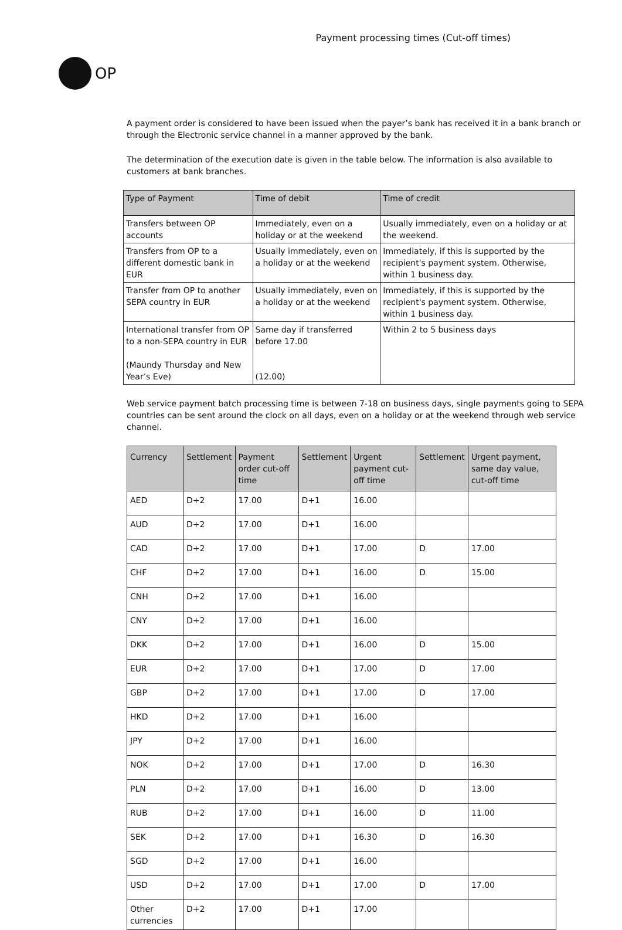OP
Payment processing times (Cut-off times)
A payment order is considered to have been issued when the payer’s bank has received it in a bank branch or through the Electronic service channel in a manner approved by the bank.
The determination of the execution date is given in the table below. The information is also available to customers at bank branches.
| Type of Payment | Time of debit | Time of credit |
| --- | --- | --- |
| Transfers between OP accounts | Immediately, even on a holiday or at the weekend | Usually immediately, even on a holiday or at the weekend. |
| Transfers from OP to a different domestic bank in EUR | Usually immediately, even on a holiday or at the weekend | Immediately, if this is supported by the recipient's payment system. Otherwise, within 1 business day. |
| Transfer from OP to another SEPA country in EUR | Usually immediately, even on a holiday or at the weekend | Immediately, if this is supported by the recipient's payment system. Otherwise, within 1 business day. |
| International transfer from OP to a non-SEPA country in EUR (Maundy Thursday and New Year’s Eve) | Same day if transferred before 17.00 (12.00) | Within 2 to 5 business days |
Web service payment batch processing time is between 7-18 on business days, single payments going to SEPA countries can be sent around the clock on all days, even on a holiday or at the weekend through web service channel.
| Currency | Settlement | Payment order cut-off time | Settlement | Urgent payment cut-off time | Settlement | Urgent payment, same day value, cut-off time |
| --- | --- | --- | --- | --- | --- | --- |
| AED | D+2 | 17.00 | D+1 | 16.00 | | |
| AUD | D+2 | 17.00 | D+1 | 16.00 | | |
| CAD | D+2 | 17.00 | D+1 | 17.00 | D | 17.00 |
| CHF | D+2 | 17.00 | D+1 | 16.00 | D | 15.00 |
| CNH | D+2 | 17.00 | D+1 | 16.00 | | |
| CNY | D+2 | 17.00 | D+1 | 16.00 | | |
| DKK | D+2 | 17.00 | D+1 | 16.00 | D | 15.00 |
| EUR | D+2 | 17.00 | D+1 | 17.00 | D | 17.00 |
| GBP | D+2 | 17.00 | D+1 | 17.00 | D | 17.00 |
| HKD | D+2 | 17.00 | D+1 | 16.00 | | |
| JPY | D+2 | 17.00 | D+1 | 16.00 | | |
| NOK | D+2 | 17.00 | D+1 | 17.00 | D | 16.30 |
| PLN | D+2 | 17.00 | D+1 | 16.00 | D | 13.00 |
| RUB | D+2 | 17.00 | D+1 | 16.00 | D | 11.00 |
| SEK | D+2 | 17.00 | D+1 | 16.30 | D | 16.30 |
| SGD | D+2 | 17.00 | D+1 | 16.00 | | |
| USD | D+2 | 17.00 | D+1 | 17.00 | D | 17.00 |
| Other currencies | D+2 | 17.00 | D+1 | 17.00 | | |